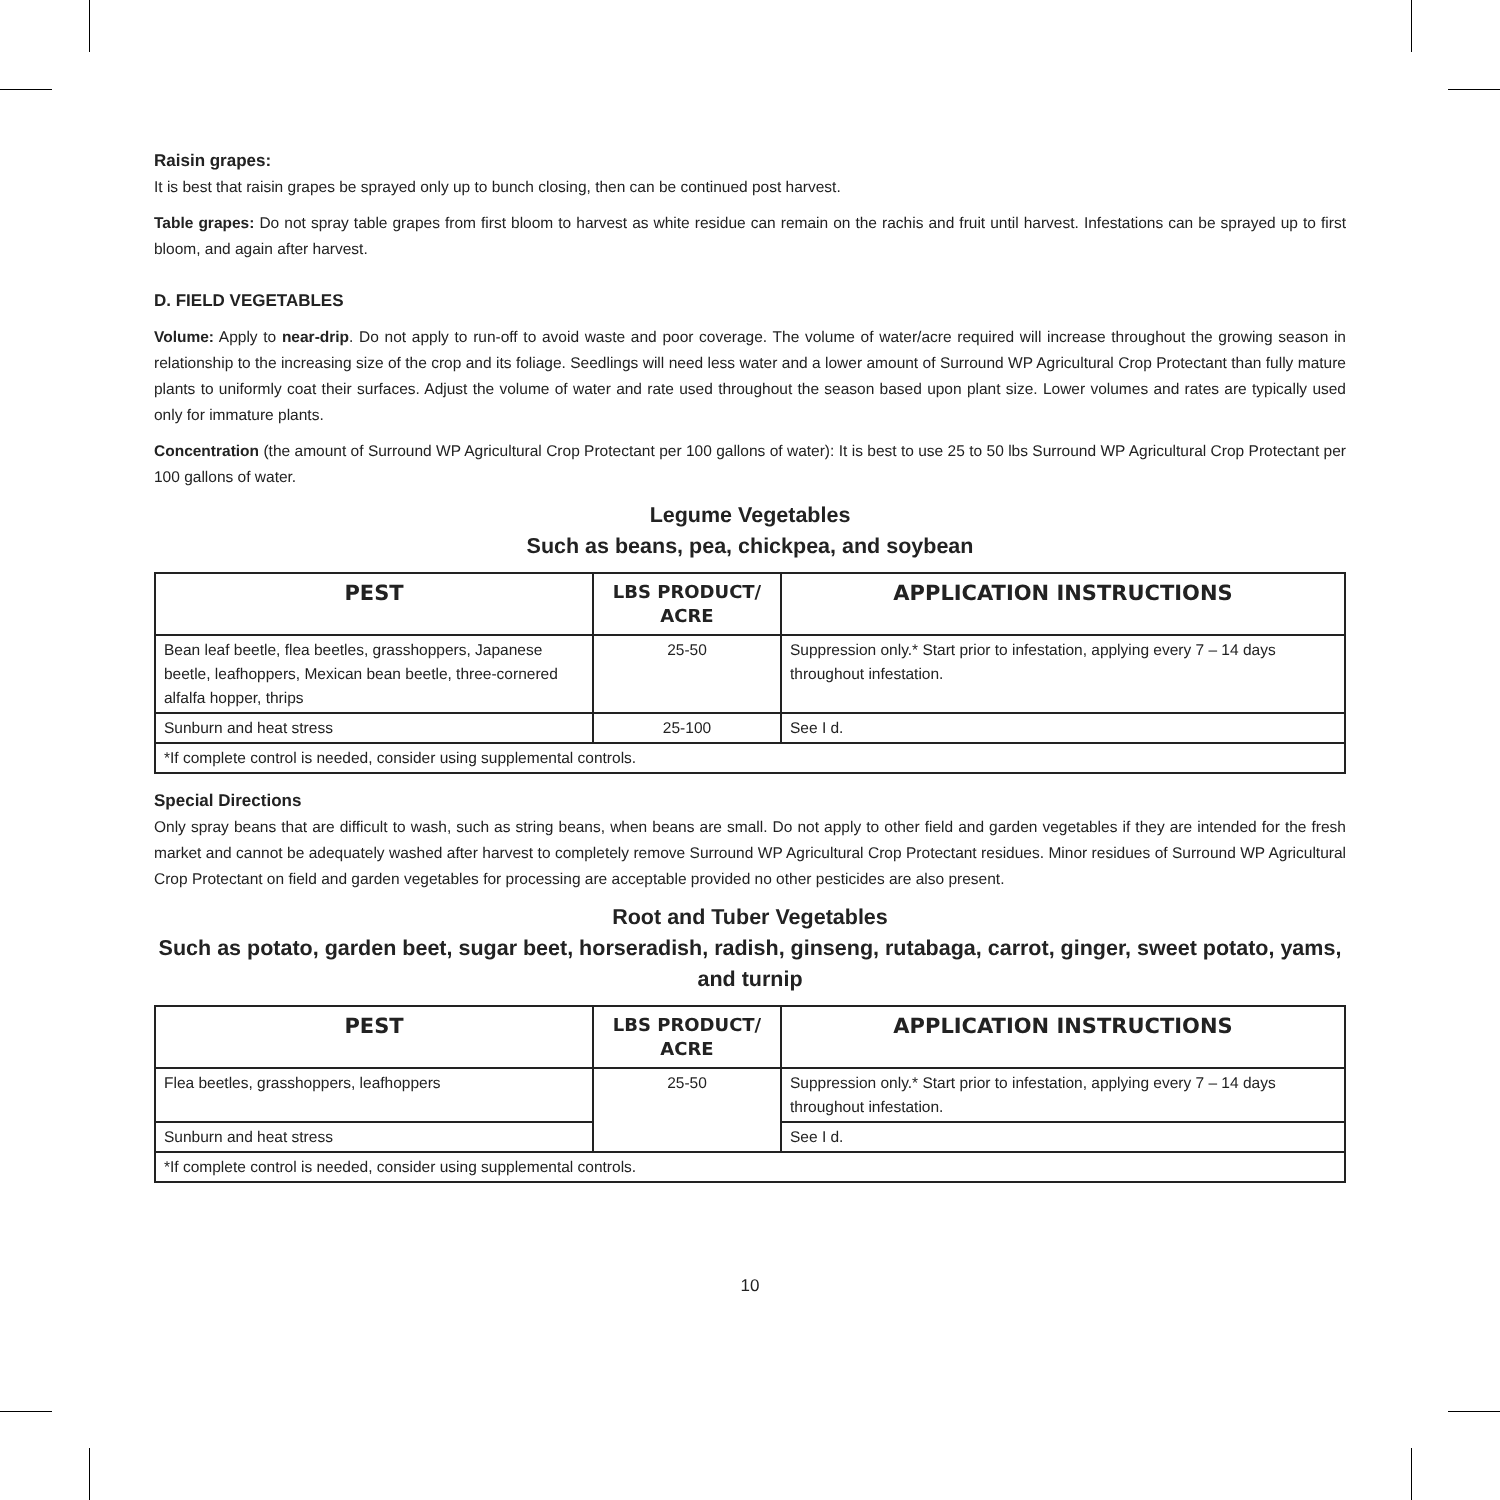Raisin grapes:
It is best that raisin grapes be sprayed only up to bunch closing, then can be continued post harvest.
Table grapes: Do not spray table grapes from first bloom to harvest as white residue can remain on the rachis and fruit until harvest. Infestations can be sprayed up to first bloom, and again after harvest.
D. FIELD VEGETABLES
Volume: Apply to near-drip. Do not apply to run-off to avoid waste and poor coverage. The volume of water/acre required will increase throughout the growing season in relationship to the increasing size of the crop and its foliage. Seedlings will need less water and a lower amount of Surround WP Agricultural Crop Protectant than fully mature plants to uniformly coat their surfaces. Adjust the volume of water and rate used throughout the season based upon plant size. Lower volumes and rates are typically used only for immature plants.
Concentration (the amount of Surround WP Agricultural Crop Protectant per 100 gallons of water): It is best to use 25 to 50 lbs Surround WP Agricultural Crop Protectant per 100 gallons of water.
Legume Vegetables
Such as beans, pea, chickpea, and soybean
| PEST | LBS PRODUCT/ ACRE | APPLICATION INSTRUCTIONS |
| --- | --- | --- |
| Bean leaf beetle, flea beetles, grasshoppers, Japanese beetle, leafhoppers, Mexican bean beetle, three-cornered alfalfa hopper, thrips | 25-50 | Suppression only.* Start prior to infestation, applying every 7 – 14 days throughout infestation. |
| Sunburn and heat stress | 25-100 | See I d. |
| *If complete control is needed, consider using supplemental controls. | | |
Special Directions
Only spray beans that are difficult to wash, such as string beans, when beans are small. Do not apply to other field and garden vegetables if they are intended for the fresh market and cannot be adequately washed after harvest to completely remove Surround WP Agricultural Crop Protectant residues. Minor residues of Surround WP Agricultural Crop Protectant on field and garden vegetables for processing are acceptable provided no other pesticides are also present.
Root and Tuber Vegetables
Such as potato, garden beet, sugar beet, horseradish, radish, ginseng, rutabaga, carrot, ginger, sweet potato, yams, and turnip
| PEST | LBS PRODUCT/ ACRE | APPLICATION INSTRUCTIONS |
| --- | --- | --- |
| Flea beetles, grasshoppers, leafhoppers | 25-50 | Suppression only.* Start prior to infestation, applying every 7 – 14 days throughout infestation. |
| Sunburn and heat stress | | See I d. |
| *If complete control is needed, consider using supplemental controls. | | |
10